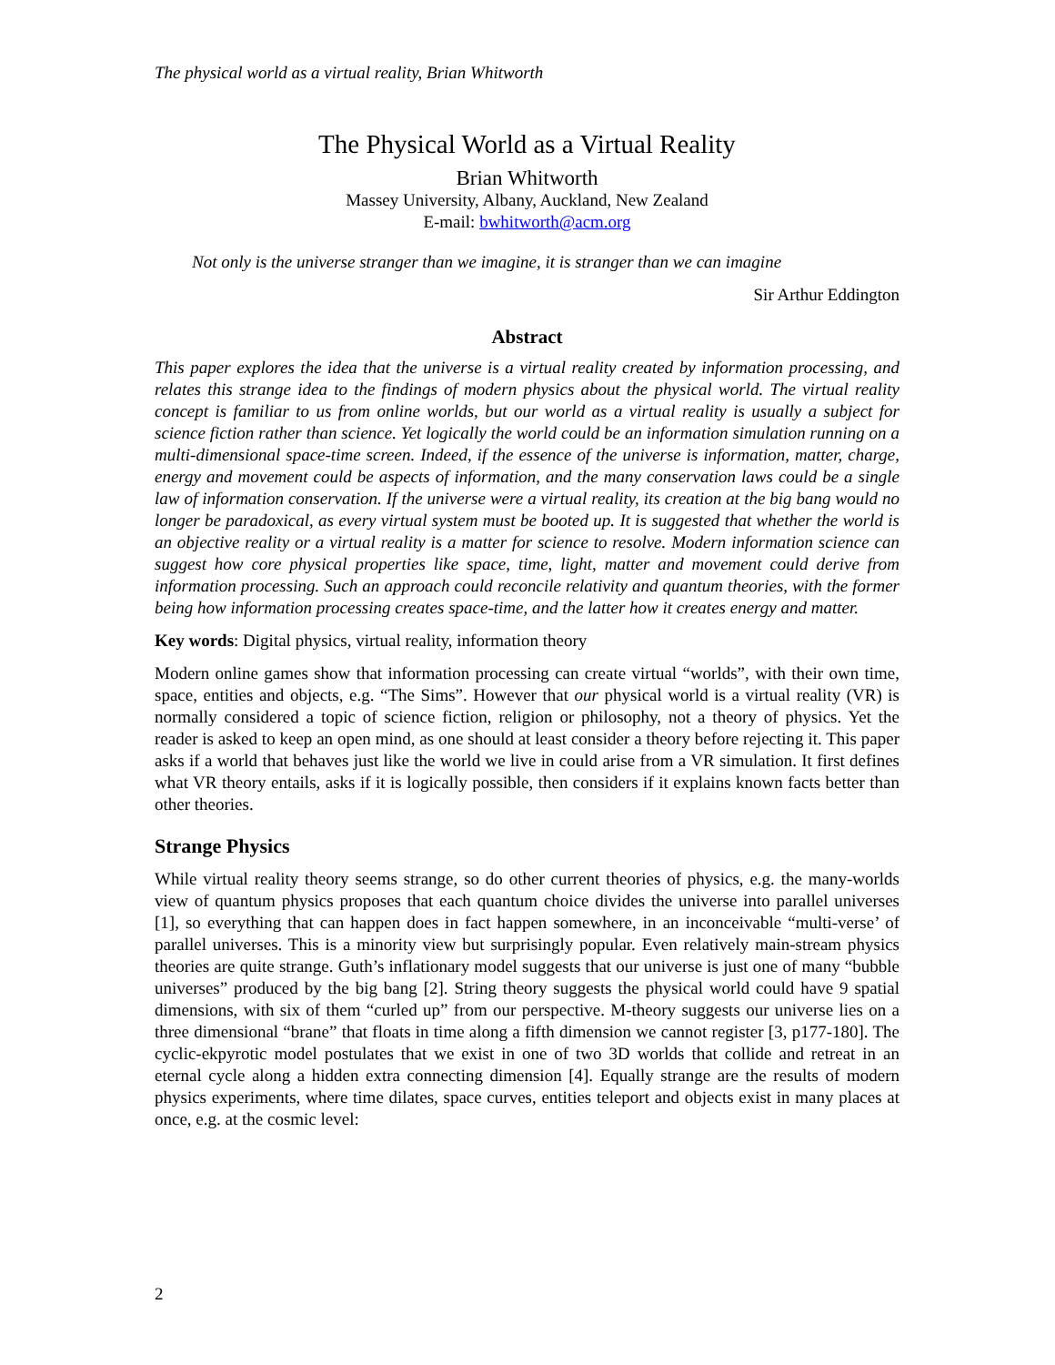The physical world as a virtual reality, Brian Whitworth
The Physical World as a Virtual Reality
Brian Whitworth
Massey University, Albany, Auckland, New Zealand
E-mail: bwhitworth@acm.org
Not only is the universe stranger than we imagine, it is stranger than we can imagine
Sir Arthur Eddington
Abstract
This paper explores the idea that the universe is a virtual reality created by information processing, and relates this strange idea to the findings of modern physics about the physical world. The virtual reality concept is familiar to us from online worlds, but our world as a virtual reality is usually a subject for science fiction rather than science. Yet logically the world could be an information simulation running on a multi-dimensional space-time screen. Indeed, if the essence of the universe is information, matter, charge, energy and movement could be aspects of information, and the many conservation laws could be a single law of information conservation. If the universe were a virtual reality, its creation at the big bang would no longer be paradoxical, as every virtual system must be booted up. It is suggested that whether the world is an objective reality or a virtual reality is a matter for science to resolve. Modern information science can suggest how core physical properties like space, time, light, matter and movement could derive from information processing. Such an approach could reconcile relativity and quantum theories, with the former being how information processing creates space-time, and the latter how it creates energy and matter.
Key words: Digital physics, virtual reality, information theory
Modern online games show that information processing can create virtual “worlds”, with their own time, space, entities and objects, e.g. “The Sims”. However that our physical world is a virtual reality (VR) is normally considered a topic of science fiction, religion or philosophy, not a theory of physics. Yet the reader is asked to keep an open mind, as one should at least consider a theory before rejecting it. This paper asks if a world that behaves just like the world we live in could arise from a VR simulation. It first defines what VR theory entails, asks if it is logically possible, then considers if it explains known facts better than other theories.
Strange Physics
While virtual reality theory seems strange, so do other current theories of physics, e.g. the many-worlds view of quantum physics proposes that each quantum choice divides the universe into parallel universes [1], so everything that can happen does in fact happen somewhere, in an inconceivable “multi-verse’ of parallel universes. This is a minority view but surprisingly popular. Even relatively main-stream physics theories are quite strange. Guth’s inflationary model suggests that our universe is just one of many “bubble universes” produced by the big bang [2]. String theory suggests the physical world could have 9 spatial dimensions, with six of them “curled up” from our perspective. M-theory suggests our universe lies on a three dimensional “brane” that floats in time along a fifth dimension we cannot register [3, p177-180]. The cyclic-ekpyrotic model postulates that we exist in one of two 3D worlds that collide and retreat in an eternal cycle along a hidden extra connecting dimension [4]. Equally strange are the results of modern physics experiments, where time dilates, space curves, entities teleport and objects exist in many places at once, e.g. at the cosmic level:
2